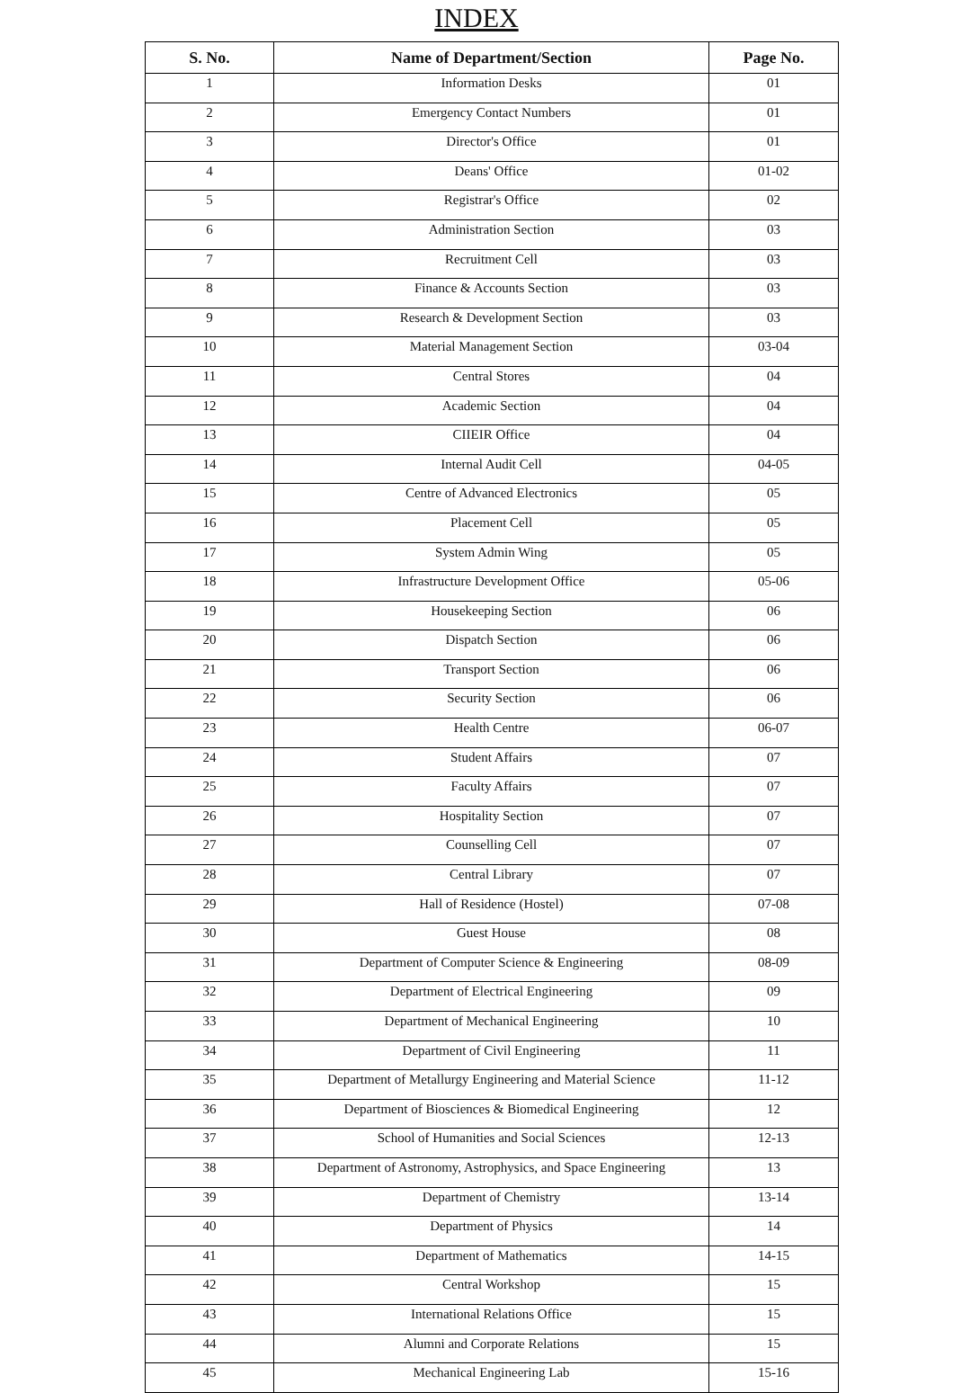INDEX
| S. No. | Name of Department/Section | Page No. |
| --- | --- | --- |
| 1 | Information Desks | 01 |
| 2 | Emergency Contact Numbers | 01 |
| 3 | Director's Office | 01 |
| 4 | Deans' Office | 01-02 |
| 5 | Registrar's Office | 02 |
| 6 | Administration Section | 03 |
| 7 | Recruitment Cell | 03 |
| 8 | Finance & Accounts Section | 03 |
| 9 | Research & Development Section | 03 |
| 10 | Material Management Section | 03-04 |
| 11 | Central Stores | 04 |
| 12 | Academic Section | 04 |
| 13 | CIIEIR Office | 04 |
| 14 | Internal Audit Cell | 04-05 |
| 15 | Centre of Advanced Electronics | 05 |
| 16 | Placement Cell | 05 |
| 17 | System Admin Wing | 05 |
| 18 | Infrastructure Development Office | 05-06 |
| 19 | Housekeeping Section | 06 |
| 20 | Dispatch Section | 06 |
| 21 | Transport Section | 06 |
| 22 | Security Section | 06 |
| 23 | Health Centre | 06-07 |
| 24 | Student Affairs | 07 |
| 25 | Faculty Affairs | 07 |
| 26 | Hospitality Section | 07 |
| 27 | Counselling Cell | 07 |
| 28 | Central Library | 07 |
| 29 | Hall of Residence (Hostel) | 07-08 |
| 30 | Guest House | 08 |
| 31 | Department of Computer Science & Engineering | 08-09 |
| 32 | Department of Electrical Engineering | 09 |
| 33 | Department of Mechanical Engineering | 10 |
| 34 | Department of Civil Engineering | 11 |
| 35 | Department of Metallurgy Engineering and Material Science | 11-12 |
| 36 | Department of Biosciences & Biomedical Engineering | 12 |
| 37 | School of Humanities and Social Sciences | 12-13 |
| 38 | Department of Astronomy, Astrophysics, and Space Engineering | 13 |
| 39 | Department of Chemistry | 13-14 |
| 40 | Department of Physics | 14 |
| 41 | Department of Mathematics | 14-15 |
| 42 | Central Workshop | 15 |
| 43 | International Relations Office | 15 |
| 44 | Alumni and Corporate Relations | 15 |
| 45 | Mechanical Engineering Lab | 15-16 |